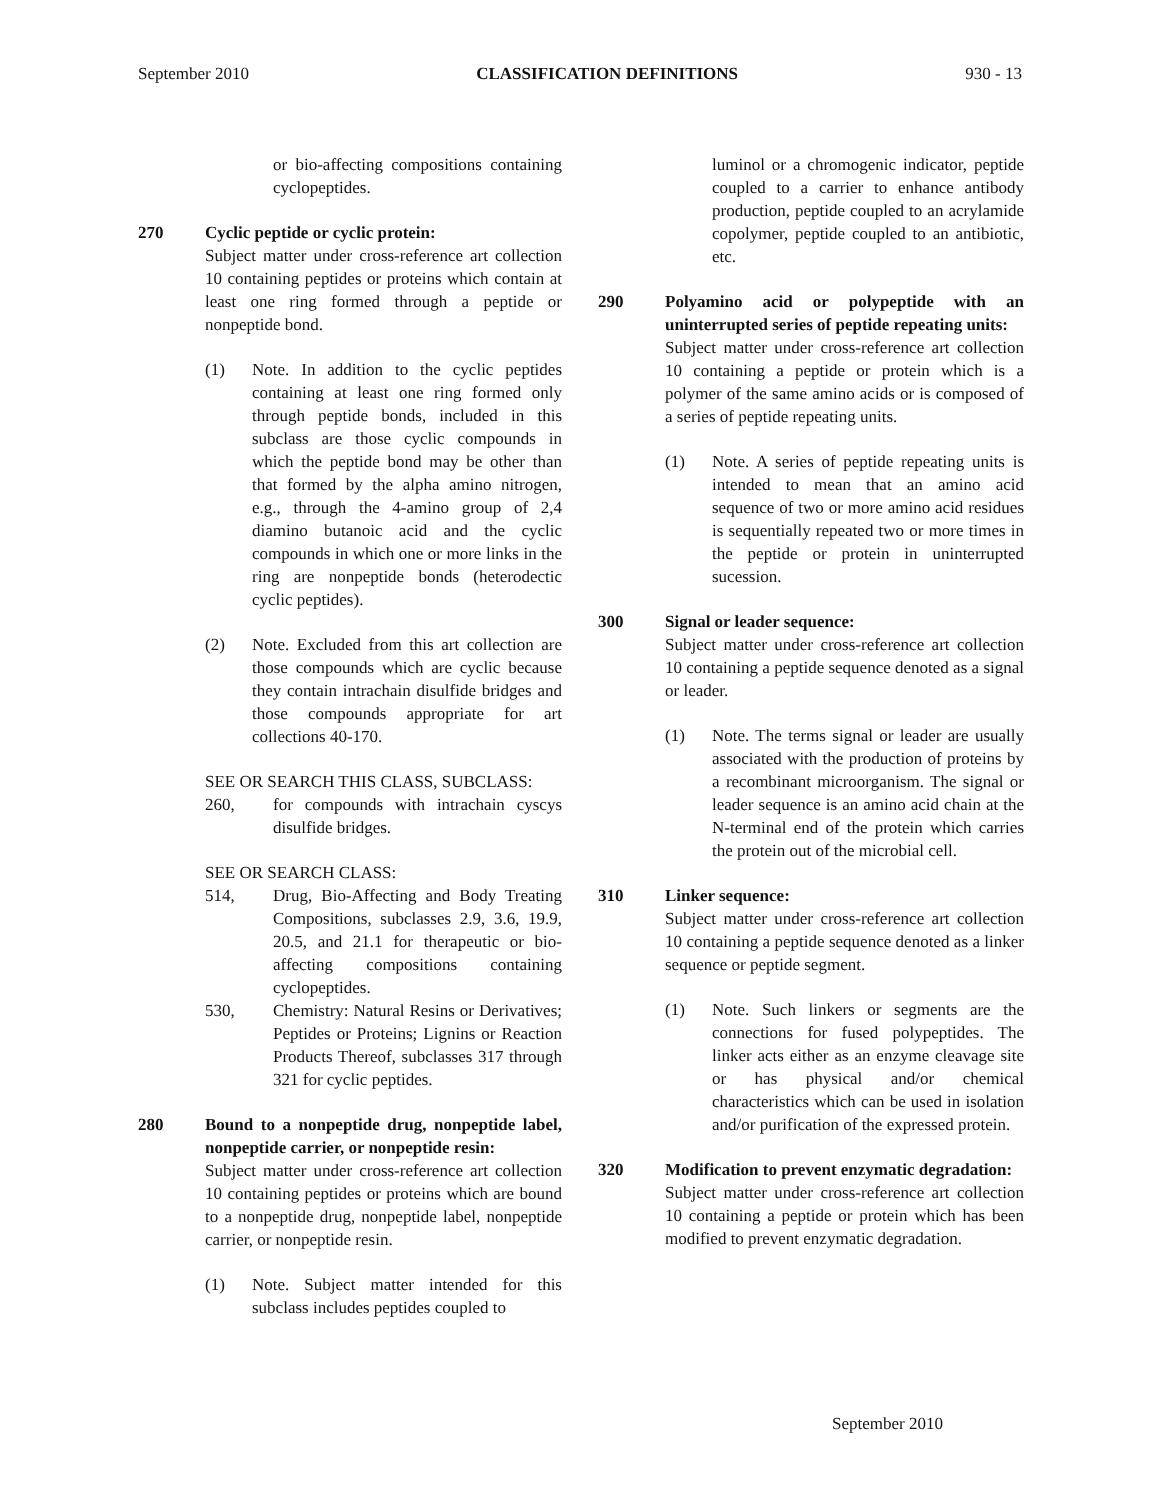September 2010 CLASSIFICATION DEFINITIONS 930 - 13
or bio-affecting compositions containing cyclopeptides.
270 Cyclic peptide or cyclic protein:
Subject matter under cross-reference art collection 10 containing peptides or proteins which contain at least one ring formed through a peptide or nonpeptide bond.
(1) Note. In addition to the cyclic peptides containing at least one ring formed only through peptide bonds, included in this subclass are those cyclic compounds in which the peptide bond may be other than that formed by the alpha amino nitrogen, e.g., through the 4-amino group of 2,4 diamino butanoic acid and the cyclic compounds in which one or more links in the ring are nonpeptide bonds (heterodectic cyclic peptides).
(2) Note. Excluded from this art collection are those compounds which are cyclic because they contain intrachain disulfide bridges and those compounds appropriate for art collections 40-170.
SEE OR SEARCH THIS CLASS, SUBCLASS:
260, for compounds with intrachain cyscys disulfide bridges.
SEE OR SEARCH CLASS:
514, Drug, Bio-Affecting and Body Treating Compositions, subclasses 2.9, 3.6, 19.9, 20.5, and 21.1 for therapeutic or bio-affecting compositions containing cyclopeptides.
530, Chemistry: Natural Resins or Derivatives; Peptides or Proteins; Lignins or Reaction Products Thereof, subclasses 317 through 321 for cyclic peptides.
280 Bound to a nonpeptide drug, nonpeptide label, nonpeptide carrier, or nonpeptide resin:
Subject matter under cross-reference art collection 10 containing peptides or proteins which are bound to a nonpeptide drug, nonpeptide label, nonpeptide carrier, or nonpeptide resin.
(1) Note. Subject matter intended for this subclass includes peptides coupled to
luminol or a chromogenic indicator, peptide coupled to a carrier to enhance antibody production, peptide coupled to an acrylamide copolymer, peptide coupled to an antibiotic, etc.
290 Polyamino acid or polypeptide with an uninterrupted series of peptide repeating units:
Subject matter under cross-reference art collection 10 containing a peptide or protein which is a polymer of the same amino acids or is composed of a series of peptide repeating units.
(1) Note. A series of peptide repeating units is intended to mean that an amino acid sequence of two or more amino acid residues is sequentially repeated two or more times in the peptide or protein in uninterrupted sucession.
300 Signal or leader sequence:
Subject matter under cross-reference art collection 10 containing a peptide sequence denoted as a signal or leader.
(1) Note. The terms signal or leader are usually associated with the production of proteins by a recombinant microorganism. The signal or leader sequence is an amino acid chain at the N-terminal end of the protein which carries the protein out of the microbial cell.
310 Linker sequence:
Subject matter under cross-reference art collection 10 containing a peptide sequence denoted as a linker sequence or peptide segment.
(1) Note. Such linkers or segments are the connections for fused polypeptides. The linker acts either as an enzyme cleavage site or has physical and/or chemical characteristics which can be used in isolation and/or purification of the expressed protein.
320 Modification to prevent enzymatic degradation:
Subject matter under cross-reference art collection 10 containing a peptide or protein which has been modified to prevent enzymatic degradation.
September 2010